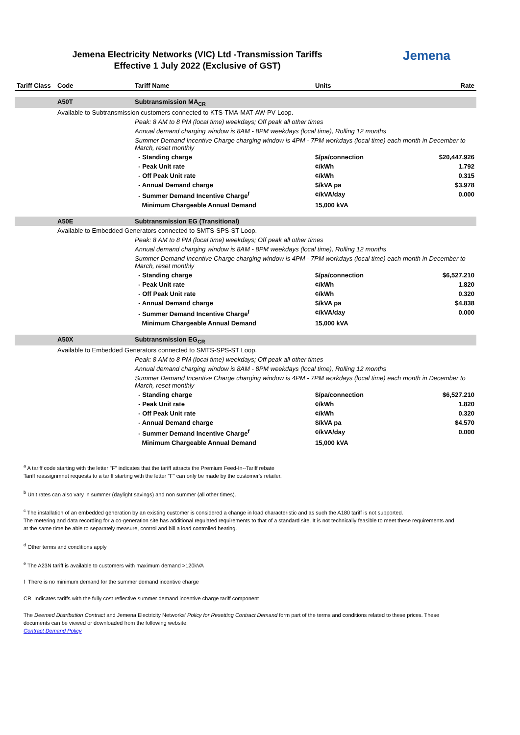Jemena Electricity Networks (VIC) Ltd -Transmission Tariffs
Effective 1 July 2022 (Exclusive of GST)
Jemena
| Tariff Class | Code | Tariff Name | Units | Rate |
| --- | --- | --- | --- | --- |
| | A50T | Subtransmission MA<sub>CR</sub> | | |
| | Available to Subtransmission customers connected to KTS-TMA-MAT-AW-PV Loop. | | | |
| | | Peak: 8 AM to 8 PM (local time) weekdays; Off peak all other times | | |
| | | Annual demand charging window is 8AM - 8PM weekdays (local time), Rolling 12 months | | |
| | | Summer Demand Incentive Charge charging window is 4PM - 7PM workdays (local time) each month in December to March, reset monthly | | |
| | | - Standing charge | $/pa/connection | $20,447.926 |
| | | - Peak Unit rate | ¢/kWh | 1.792 |
| | | - Off Peak Unit rate | ¢/kWh | 0.315 |
| | | - Annual Demand charge | $/kVA pa | $3.978 |
| | | - Summer Demand Incentive Charge<sup>f</sup> | ¢/kVA/day | 0.000 |
| | | Minimum Chargeable Annual Demand | 15,000 kVA | |
| | A50E | Subtransmission EG (Transitional) | | |
| | Available to Embedded Generators connected to SMTS-SPS-ST Loop. | | | |
| | | Peak: 8 AM to 8 PM (local time) weekdays; Off peak all other times | | |
| | | Annual demand charging window is 8AM - 8PM weekdays (local time), Rolling 12 months | | |
| | | Summer Demand Incentive Charge charging window is 4PM - 7PM workdays (local time) each month in December to March, reset monthly | | |
| | | - Standing charge | $/pa/connection | $6,527.210 |
| | | - Peak Unit rate | ¢/kWh | 1.820 |
| | | - Off Peak Unit rate | ¢/kWh | 0.320 |
| | | - Annual Demand charge | $/kVA pa | $4.838 |
| | | - Summer Demand Incentive Charge<sup>f</sup> | ¢/kVA/day | 0.000 |
| | | Minimum Chargeable Annual Demand | 15,000 kVA | |
| | A50X | Subtransmission EG<sub>CR</sub> | | |
| | Available to Embedded Generators connected to SMTS-SPS-ST Loop. | | | |
| | | Peak: 8 AM to 8 PM (local time) weekdays; Off peak all other times | | |
| | | Annual demand charging window is 8AM - 8PM weekdays (local time), Rolling 12 months | | |
| | | Summer Demand Incentive Charge charging window is 4PM - 7PM workdays (local time) each month in December to March, reset monthly | | |
| | | - Standing charge | $/pa/connection | $6,527.210 |
| | | - Peak Unit rate | ¢/kWh | 1.820 |
| | | - Off Peak Unit rate | ¢/kWh | 0.320 |
| | | - Annual Demand charge | $/kVA pa | $4.570 |
| | | - Summer Demand Incentive Charge<sup>f</sup> | ¢/kVA/day | 0.000 |
| | | Minimum Chargeable Annual Demand | 15,000 kVA | |
<sup>a</sup> A tariff code starting with the letter "F" indicates that the tariff attracts the Premium Feed-In--Tariff rebate
Tariff reassignmnet requests to a tariff starting with the letter "F" can only be made by the customer's retailer.
<sup>b</sup> Unit rates can also vary in summer (daylight savings) and non summer (all other times).
<sup>c</sup> The installation of an embedded generation by an existing customer is considered a change in load characteristic and as such the A180 tariff is not supported.
The metering and data recording for a co-generation site has additional regulated requirements to that of a standard site. It is not technically feasible to meet these requirements and at the same time be able to separately measure, control and bill a load controlled heating.
<sup>d</sup> Other terms and conditions apply
<sup>e</sup> The A23N tariff is available to customers with maximum demand >120kVA
f There is no minimum demand for the summer demand incentive charge
CR Indicates tariffs with the fully cost reflective summer demand incentive charge tariff component
The Deemed Distribution Contract and Jemena Electricity Networks' Policy for Resetting Contract Demand form part of the terms and conditions related to these prices. These documents can be viewed or downloaded from the following website:
Contract Demand Policy